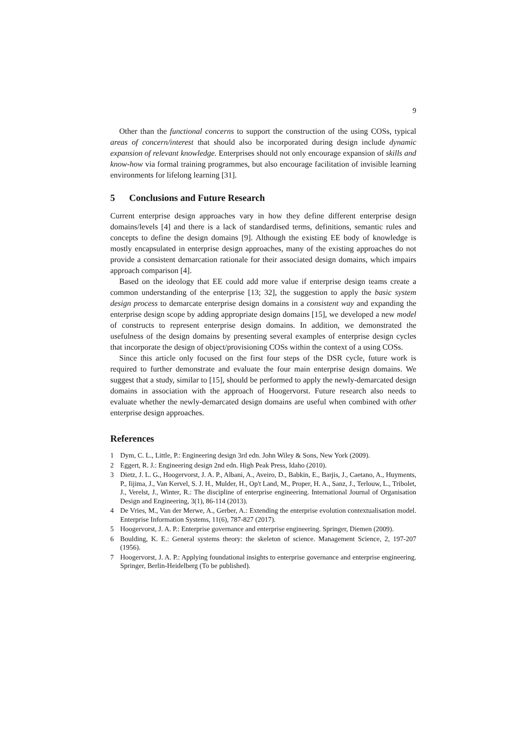9
Other than the functional concerns to support the construction of the using COSs, typical areas of concern/interest that should also be incorporated during design include dynamic expansion of relevant knowledge. Enterprises should not only encourage expansion of skills and know-how via formal training programmes, but also encourage facilitation of invisible learning environments for lifelong learning [31].
5 Conclusions and Future Research
Current enterprise design approaches vary in how they define different enterprise design domains/levels [4] and there is a lack of standardised terms, definitions, semantic rules and concepts to define the design domains [9]. Although the existing EE body of knowledge is mostly encapsulated in enterprise design approaches, many of the existing approaches do not provide a consistent demarcation rationale for their associated design domains, which impairs approach comparison [4].
Based on the ideology that EE could add more value if enterprise design teams create a common understanding of the enterprise [13; 32], the suggestion to apply the basic system design process to demarcate enterprise design domains in a consistent way and expanding the enterprise design scope by adding appropriate design domains [15], we developed a new model of constructs to represent enterprise design domains. In addition, we demonstrated the usefulness of the design domains by presenting several examples of enterprise design cycles that incorporate the design of object/provisioning COSs within the context of a using COSs.
Since this article only focused on the first four steps of the DSR cycle, future work is required to further demonstrate and evaluate the four main enterprise design domains. We suggest that a study, similar to [15], should be performed to apply the newly-demarcated design domains in association with the approach of Hoogervorst. Future research also needs to evaluate whether the newly-demarcated design domains are useful when combined with other enterprise design approaches.
References
1 Dym, C. L., Little, P.: Engineering design 3rd edn. John Wiley & Sons, New York (2009).
2 Eggert, R. J.: Engineering design 2nd edn. High Peak Press, Idaho (2010).
3 Dietz, J. L. G., Hoogervorst, J. A. P., Albani, A., Aveiro, D., Babkin, E., Barjis, J., Caetano, A., Huyments, P., Iijima, J., Van Kervel, S. J. H., Mulder, H., Op't Land, M., Proper, H. A., Sanz, J., Terlouw, L., Tribolet, J., Verelst, J., Winter, R.: The discipline of enterprise engineering. International Journal of Organisation Design and Engineering, 3(1), 86-114 (2013).
4 De Vries, M., Van der Merwe, A., Gerber, A.: Extending the enterprise evolution contextualisation model. Enterprise Information Systems, 11(6), 787-827 (2017).
5 Hoogervorst, J. A. P.: Enterprise governance and enterprise engineering. Springer, Diemen (2009).
6 Boulding, K. E.: General systems theory: the skeleton of science. Management Science, 2, 197-207 (1956).
7 Hoogervorst, J. A. P.: Applying foundational insights to enterprise governance and enterprise engineering. Springer, Berlin-Heidelberg (To be published).